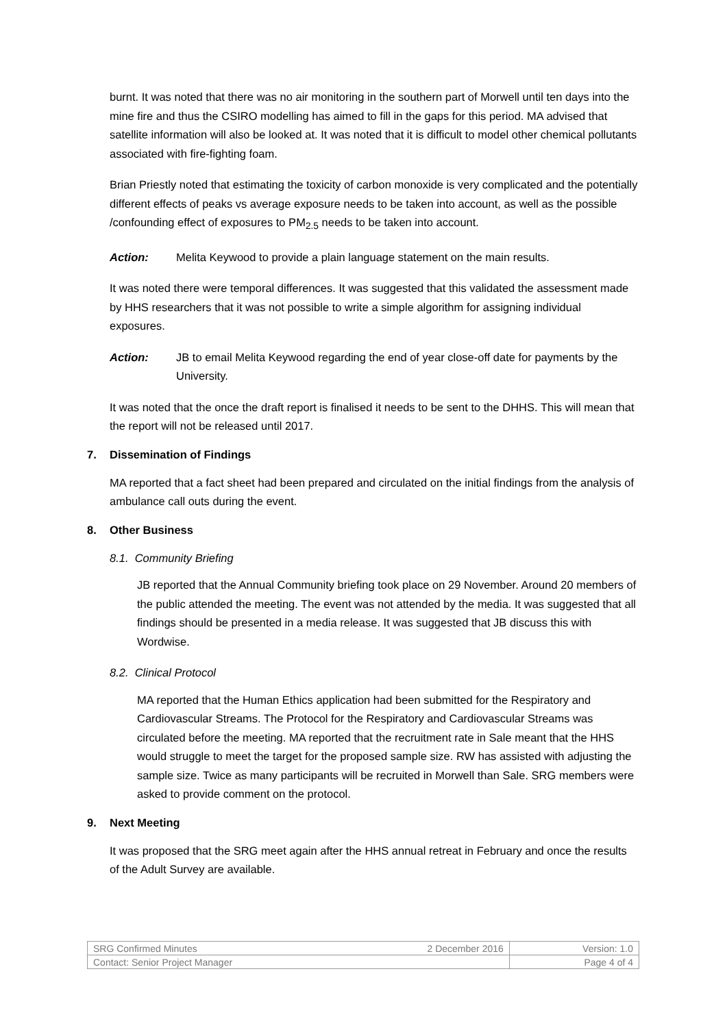burnt. It was noted that there was no air monitoring in the southern part of Morwell until ten days into the mine fire and thus the CSIRO modelling has aimed to fill in the gaps for this period. MA advised that satellite information will also be looked at. It was noted that it is difficult to model other chemical pollutants associated with fire-fighting foam.
Brian Priestly noted that estimating the toxicity of carbon monoxide is very complicated and the potentially different effects of peaks vs average exposure needs to be taken into account, as well as the possible /confounding effect of exposures to PM<sub>2.5</sub> needs to be taken into account.
Action: Melita Keywood to provide a plain language statement on the main results.
It was noted there were temporal differences. It was suggested that this validated the assessment made by HHS researchers that it was not possible to write a simple algorithm for assigning individual exposures.
Action: JB to email Melita Keywood regarding the end of year close-off date for payments by the University.
It was noted that the once the draft report is finalised it needs to be sent to the DHHS. This will mean that the report will not be released until 2017.
7. Dissemination of Findings
MA reported that a fact sheet had been prepared and circulated on the initial findings from the analysis of ambulance call outs during the event.
8. Other Business
8.1. Community Briefing
JB reported that the Annual Community briefing took place on 29 November. Around 20 members of the public attended the meeting. The event was not attended by the media. It was suggested that all findings should be presented in a media release. It was suggested that JB discuss this with Wordwise.
8.2. Clinical Protocol
MA reported that the Human Ethics application had been submitted for the Respiratory and Cardiovascular Streams. The Protocol for the Respiratory and Cardiovascular Streams was circulated before the meeting. MA reported that the recruitment rate in Sale meant that the HHS would struggle to meet the target for the proposed sample size. RW has assisted with adjusting the sample size. Twice as many participants will be recruited in Morwell than Sale. SRG members were asked to provide comment on the protocol.
9. Next Meeting
It was proposed that the SRG meet again after the HHS annual retreat in February and once the results of the Adult Survey are available.
| SRG Confirmed Minutes | 2 December 2016 | Version: 1.0 |
| Contact: Senior Project Manager | | Page 4 of 4 |